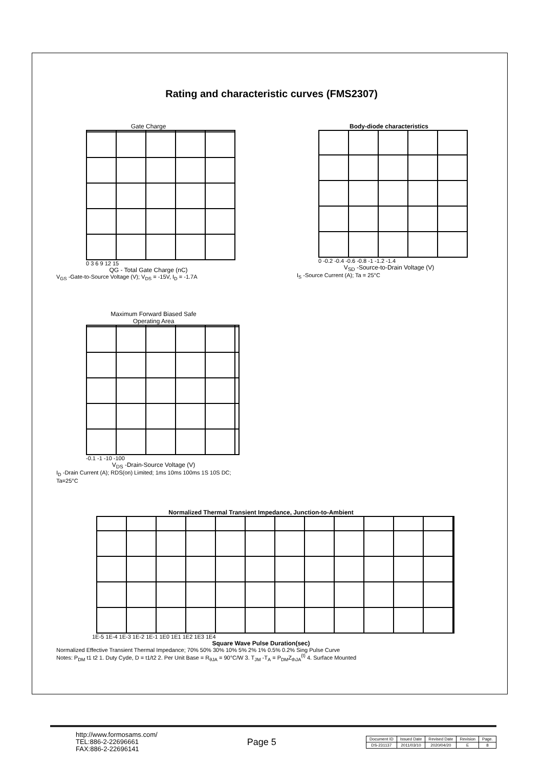Rating and characteristic curves (FMS2307)
Gate Charge
0 3 6 9 12 15
QG - Total Gate Charge (nC)
V<sub>GS</sub> -Gate-to-Source Voltage (V); V<sub>DS</sub> = -15V, I<sub>D</sub> = -1.7A
Body-diode characteristics
0 -0.2 -0.4 -0.6 -0.8 -1 -1.2 -1.4
V<sub>SD</sub> -Source-to-Drain Voltage (V)
I<sub>S</sub> -Source Current (A); Ta = 25°C
Maximum Forward Biased Safe
Operating Area
-0.1 -1 -10 -100
V<sub>DS</sub> -Drain-Source Voltage (V)
I<sub>D</sub> -Drain Current (A); RDS(on) Limited; 1ms 10ms 100ms 1S 10S DC; Ta=25°C
Normalized Thermal Transient Impedance, Junction-to-Ambient
1E-5 1E-4 1E-3 1E-2 1E-1 1E0 1E1 1E2 1E3 1E4
Square Wave Pulse Duration(sec)
Normalized Effective Transient Thermal Impedance; 70% 50% 30% 10% 5% 2% 1% 0.5% 0.2% Sing Pulse Curve
Notes: P<sub>DM</sub> t1 t2 1. Duty Cyde, D = t1/t2 2. Per Unit Base = R<sub>θJA</sub> = 90°C/W 3. T<sub>JM</sub> -T<sub>A</sub> = P<sub>DM</sub>Z<sub>thJA</sub><sup>(t)</sup> 4. Surface Mounted
http://www.formosams.com/
TEL:886-2-22696661
FAX:886-2-22696141
Page 5
| Document ID | Issued Date | Revised Date | Revision | Page. |
| DS-231137 | 2011/03/10 | 2020/04/20 | E | 8 |